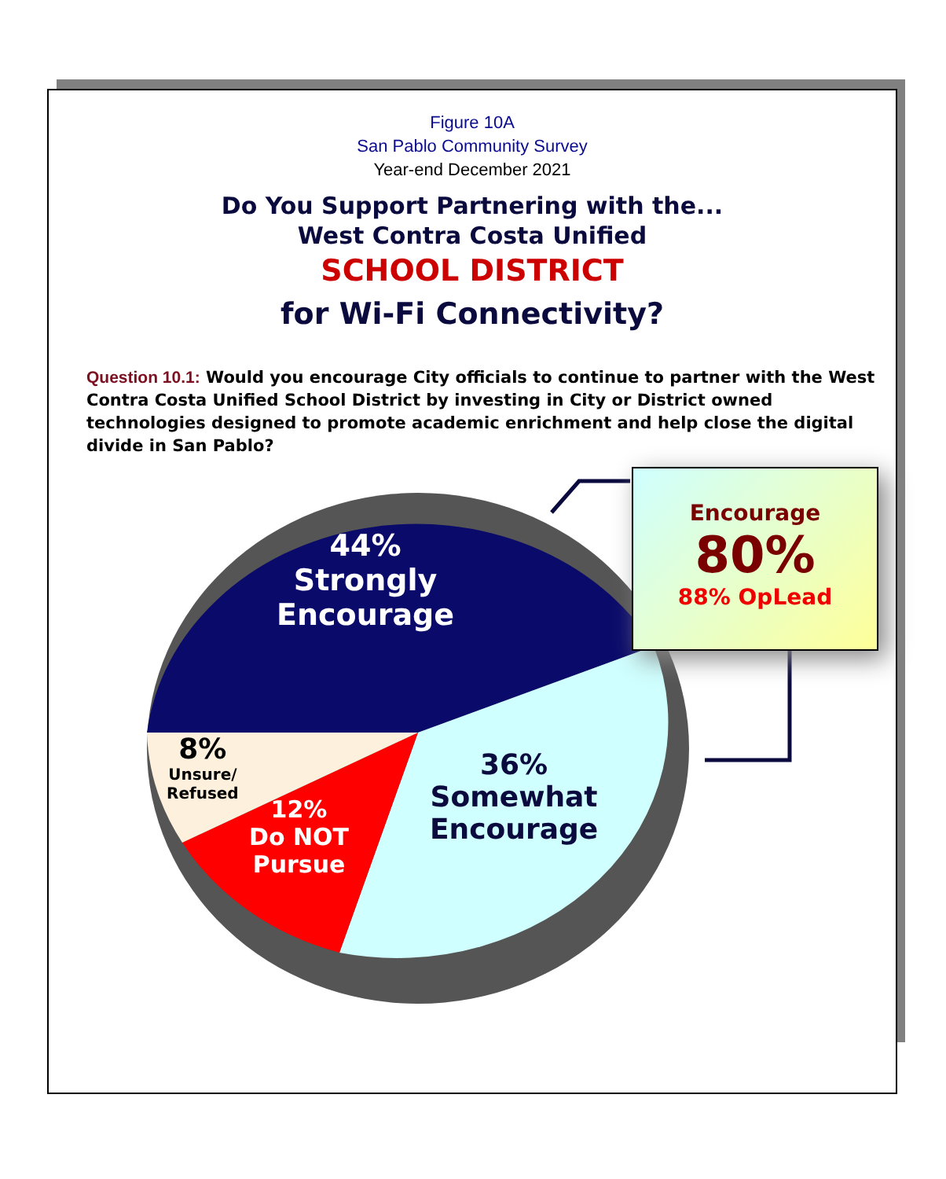Figure 10A
San Pablo Community Survey
Year-end December 2021
Do You Support Partnering with the...
West Contra Costa Unified
SCHOOL DISTRICT
for Wi-Fi Connectivity?
Question 10.1: Would you encourage City officials to continue to partner with the West Contra Costa Unified School District by investing in City or District owned technologies designed to promote academic enrichment and help close the digital divide in San Pablo?
Encourage
80%
88% OpLead
44%
Strongly
Encourage
36%
Somewhat
Encourage
8%
Unsure/
Refused
12%
Do NOT
Pursue